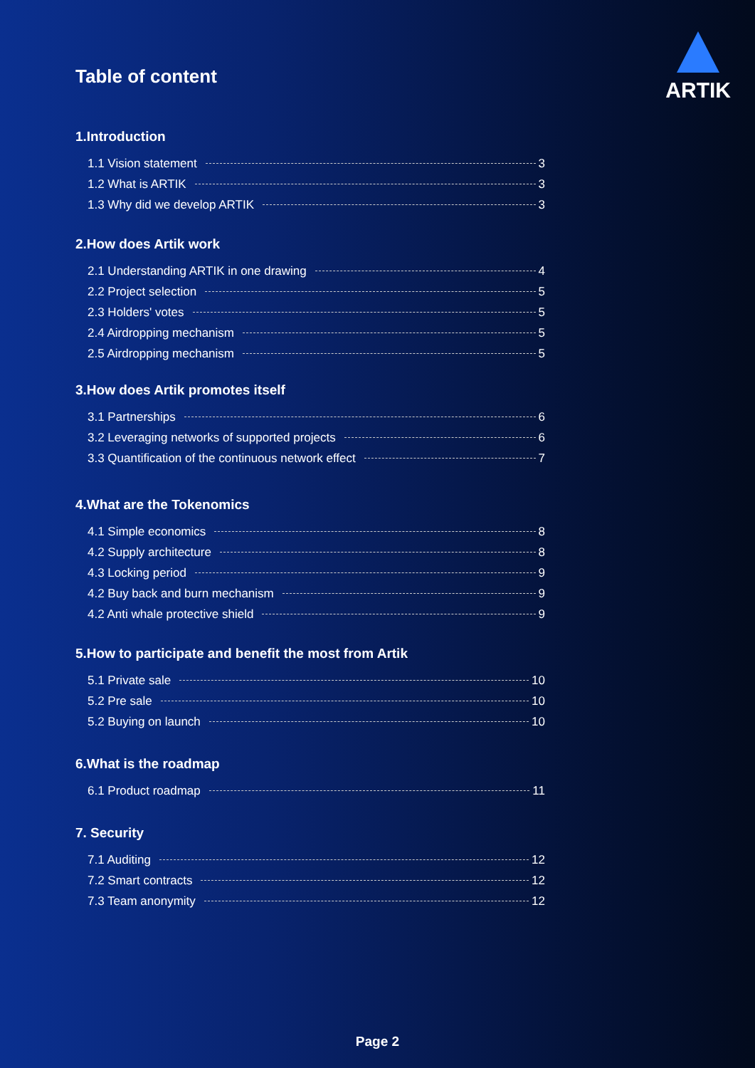ARTIK
Table of content
1.Introduction
1.1 Vision statement 3
1.2 What is ARTIK 3
1.3 Why did we develop ARTIK 3
2.How does Artik work
2.1 Understanding ARTIK in one drawing 4
2.2 Project selection 5
2.3 Holders' votes 5
2.4 Airdropping mechanism 5
2.5 Airdropping mechanism 5
3.How does Artik promotes itself
3.1 Partnerships 6
3.2 Leveraging networks of supported projects 6
3.3 Quantification of the continuous network effect 7
4.What are the Tokenomics
4.1 Simple economics 8
4.2 Supply architecture 8
4.3 Locking period 9
4.2 Buy back and burn mechanism 9
4.2 Anti whale protective shield 9
5.How to participate and benefit the most from Artik
5.1 Private sale 10
5.2 Pre sale 10
5.2 Buying on launch 10
6.What is the roadmap
6.1 Product roadmap 11
7. Security
7.1 Auditing 12
7.2 Smart contracts 12
7.3 Team anonymity 12
Page 2